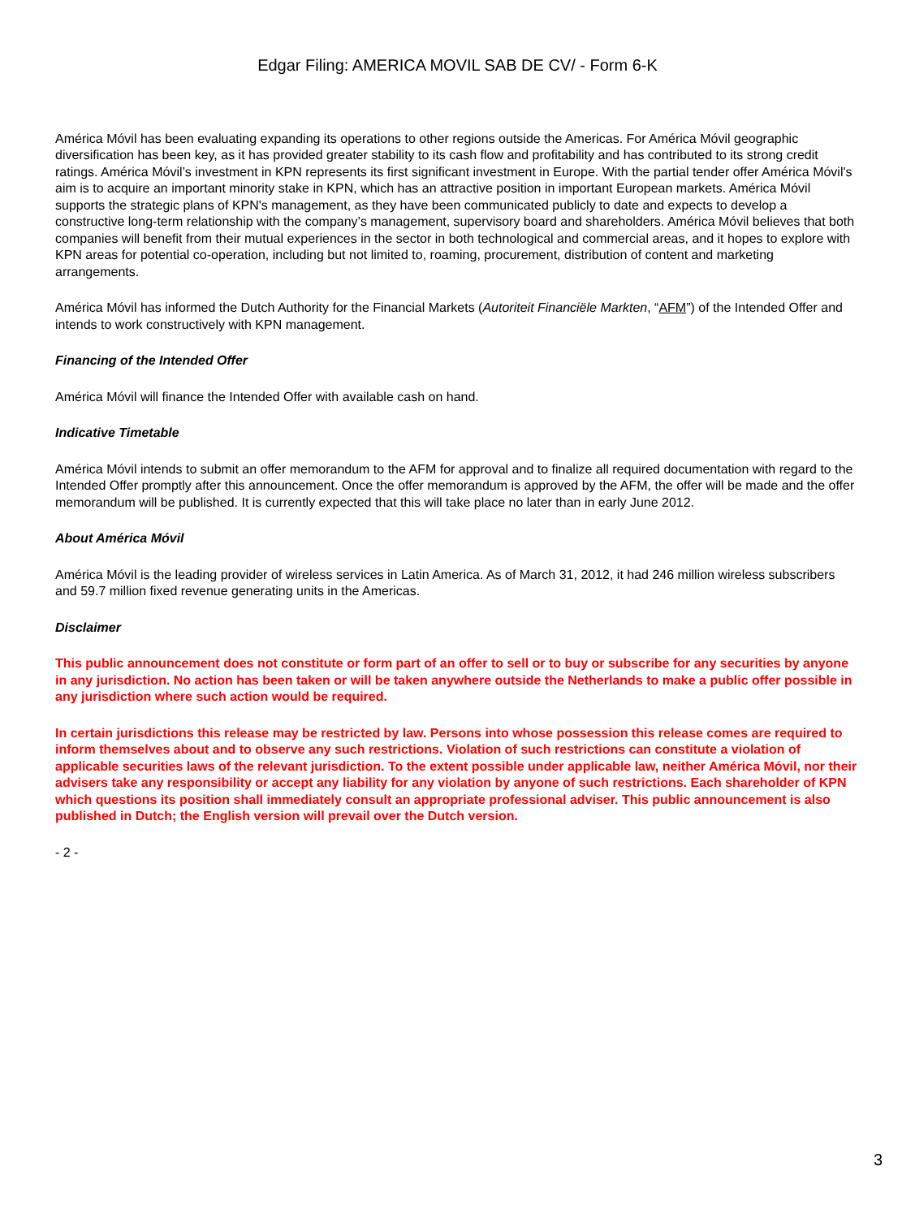Edgar Filing: AMERICA MOVIL SAB DE CV/ - Form 6-K
América Móvil has been evaluating expanding its operations to other regions outside the Americas. For América Móvil geographic diversification has been key, as it has provided greater stability to its cash flow and profitability and has contributed to its strong credit ratings. América Móvil’s investment in KPN represents its first significant investment in Europe. With the partial tender offer América Móvil's aim is to acquire an important minority stake in KPN, which has an attractive position in important European markets. América Móvil supports the strategic plans of KPN's management, as they have been communicated publicly to date and expects to develop a constructive long-term relationship with the company’s management, supervisory board and shareholders. América Móvil believes that both companies will benefit from their mutual experiences in the sector in both technological and commercial areas, and it hopes to explore with KPN areas for potential co-operation, including but not limited to, roaming, procurement, distribution of content and marketing arrangements.
América Móvil has informed the Dutch Authority for the Financial Markets (Autoriteit Financiële Markten, “AFM”) of the Intended Offer and intends to work constructively with KPN management.
Financing of the Intended Offer
América Móvil will finance the Intended Offer with available cash on hand.
Indicative Timetable
América Móvil intends to submit an offer memorandum to the AFM for approval and to finalize all required documentation with regard to the Intended Offer promptly after this announcement. Once the offer memorandum is approved by the AFM, the offer will be made and the offer memorandum will be published. It is currently expected that this will take place no later than in early June 2012.
About América Móvil
América Móvil is the leading provider of wireless services in Latin America. As of March 31, 2012, it had 246 million wireless subscribers and 59.7 million fixed revenue generating units in the Americas.
Disclaimer
This public announcement does not constitute or form part of an offer to sell or to buy or subscribe for any securities by anyone in any jurisdiction. No action has been taken or will be taken anywhere outside the Netherlands to make a public offer possible in any jurisdiction where such action would be required.
In certain jurisdictions this release may be restricted by law. Persons into whose possession this release comes are required to inform themselves about and to observe any such restrictions. Violation of such restrictions can constitute a violation of applicable securities laws of the relevant jurisdiction. To the extent possible under applicable law, neither América Móvil, nor their advisers take any responsibility or accept any liability for any violation by anyone of such restrictions. Each shareholder of KPN which questions its position shall immediately consult an appropriate professional adviser. This public announcement is also published in Dutch; the English version will prevail over the Dutch version.
- 2 -
3